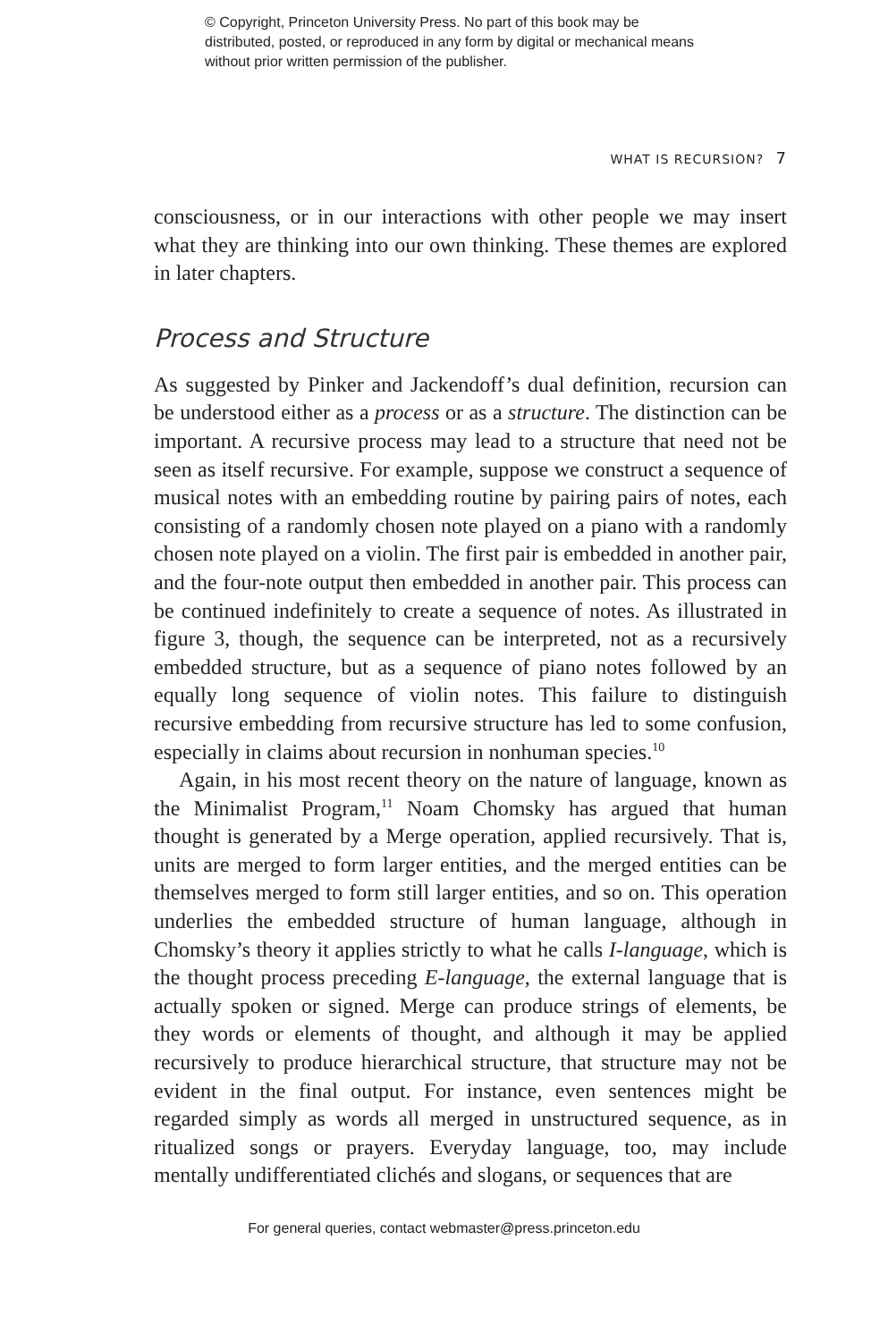© Copyright, Princeton University Press. No part of this book may be distributed, posted, or reproduced in any form by digital or mechanical means without prior written permission of the publisher.
WHAT IS RECURSION? 7
consciousness, or in our interactions with other people we may insert what they are thinking into our own thinking. These themes are explored in later chapters.
Process and Structure
As suggested by Pinker and Jackendoff’s dual definition, recursion can be understood either as a process or as a structure. The distinction can be important. A recursive process may lead to a structure that need not be seen as itself recursive. For example, suppose we construct a sequence of musical notes with an embedding routine by pairing pairs of notes, each consisting of a randomly chosen note played on a piano with a randomly chosen note played on a violin. The first pair is embedded in another pair, and the four-note output then embedded in another pair. This process can be continued indefinitely to create a sequence of notes. As illustrated in figure 3, though, the sequence can be interpreted, not as a recursively embedded structure, but as a sequence of piano notes followed by an equally long sequence of violin notes. This failure to distinguish recursive embedding from recursive structure has led to some confusion, especially in claims about recursion in nonhuman species.<sup>10</sup>
Again, in his most recent theory on the nature of language, known as the Minimalist Program,<sup>11</sup> Noam Chomsky has argued that human thought is generated by a Merge operation, applied recursively. That is, units are merged to form larger entities, and the merged entities can be themselves merged to form still larger entities, and so on. This operation underlies the embedded structure of human language, although in Chomsky’s theory it applies strictly to what he calls I-language, which is the thought process preceding E-language, the external language that is actually spoken or signed. Merge can produce strings of elements, be they words or elements of thought, and although it may be applied recursively to produce hierarchical structure, that structure may not be evident in the final output. For instance, even sentences might be regarded simply as words all merged in unstructured sequence, as in ritualized songs or prayers. Everyday language, too, may include mentally undifferentiated clichés and slogans, or sequences that are
For general queries, contact webmaster@press.princeton.edu